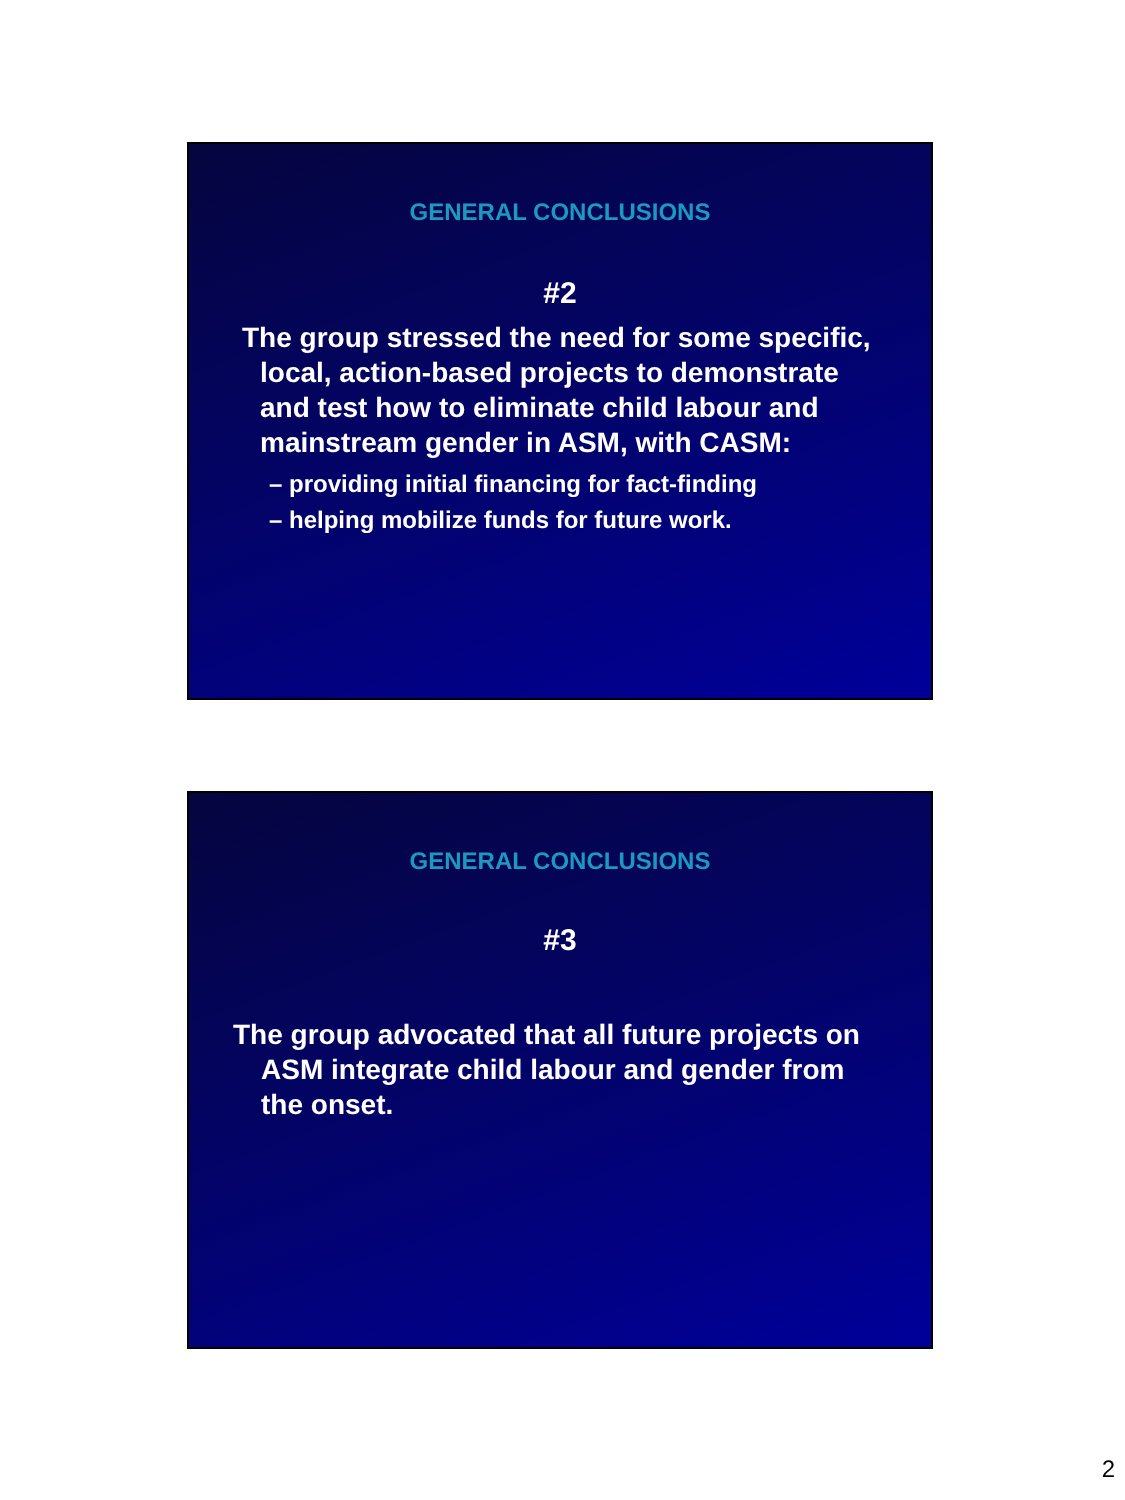GENERAL CONCLUSIONS
#2
The group stressed the need for some specific, local, action-based projects to demonstrate and test how to eliminate child labour and mainstream gender in ASM, with CASM:
– providing initial financing for fact-finding
– helping mobilize funds for future work.
GENERAL CONCLUSIONS
#3
The group advocated that all future projects on ASM integrate child labour and gender from the onset.
2